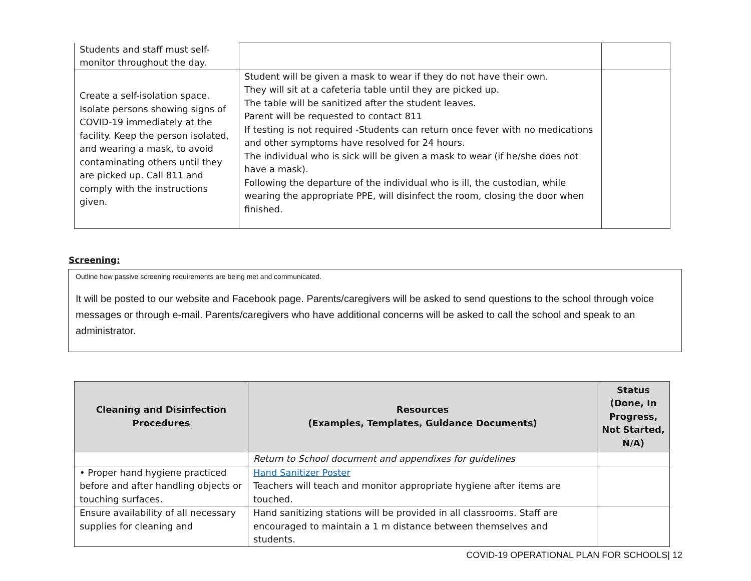| Students and staff must self- monitor throughout the day. | | |
| Create a self-isolation space. Isolate persons showing signs of COVID-19 immediately at the facility. Keep the person isolated, and wearing a mask, to avoid contaminating others until they are picked up. Call 811 and comply with the instructions given. | Student will be given a mask to wear if they do not have their own. They will sit at a cafeteria table until they are picked up. The table will be sanitized after the student leaves. Parent will be requested to contact 811 If testing is not required -Students can return once fever with no medications and other symptoms have resolved for 24 hours. The individual who is sick will be given a mask to wear (if he/she does not have a mask). Following the departure of the individual who is ill, the custodian, while wearing the appropriate PPE, will disinfect the room, closing the door when finished. | |
Screening:
Outline how passive screening requirements are being met and communicated.
It will be posted to our website and Facebook page. Parents/caregivers will be asked to send questions to the school through voice messages or through e-mail. Parents/caregivers who have additional concerns will be asked to call the school and speak to an administrator.
| Cleaning and Disinfection Procedures | Resources (Examples, Templates, Guidance Documents) | Status (Done, In Progress, Not Started, N/A) |
| --- | --- | --- |
| | Return to School document and appendixes for guidelines | |
| • Proper hand hygiene practiced before and after handling objects or touching surfaces. | Hand Sanitizer Poster Teachers will teach and monitor appropriate hygiene after items are touched. | |
| Ensure availability of all necessary supplies for cleaning and | Hand sanitizing stations will be provided in all classrooms. Staff are encouraged to maintain a 1 m distance between themselves and students. | |
COVID-19 OPERATIONAL PLAN FOR SCHOOLS| 12